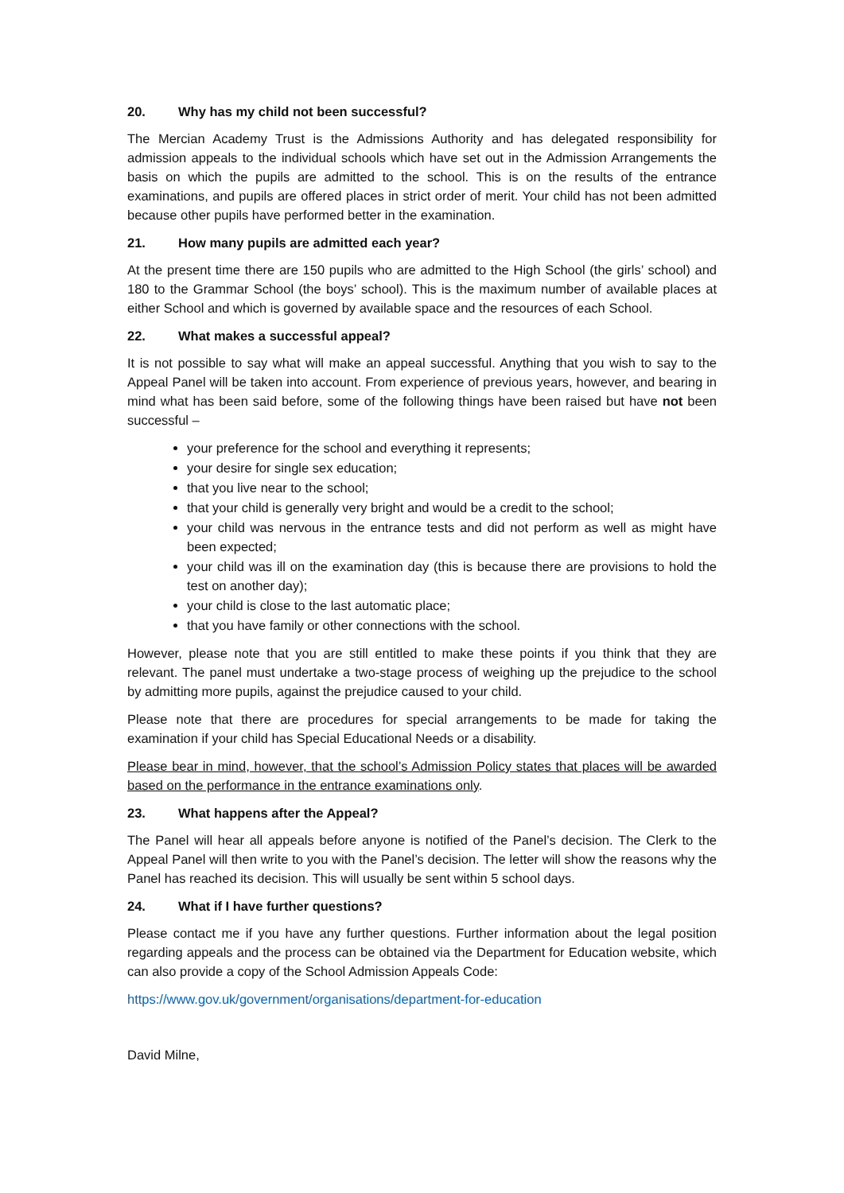20. Why has my child not been successful?
The Mercian Academy Trust is the Admissions Authority and has delegated responsibility for admission appeals to the individual schools which have set out in the Admission Arrangements the basis on which the pupils are admitted to the school. This is on the results of the entrance examinations, and pupils are offered places in strict order of merit. Your child has not been admitted because other pupils have performed better in the examination.
21. How many pupils are admitted each year?
At the present time there are 150 pupils who are admitted to the High School (the girls’ school) and 180 to the Grammar School (the boys’ school). This is the maximum number of available places at either School and which is governed by available space and the resources of each School.
22. What makes a successful appeal?
It is not possible to say what will make an appeal successful. Anything that you wish to say to the Appeal Panel will be taken into account. From experience of previous years, however, and bearing in mind what has been said before, some of the following things have been raised but have not been successful –
your preference for the school and everything it represents;
your desire for single sex education;
that you live near to the school;
that your child is generally very bright and would be a credit to the school;
your child was nervous in the entrance tests and did not perform as well as might have been expected;
your child was ill on the examination day (this is because there are provisions to hold the test on another day);
your child is close to the last automatic place;
that you have family or other connections with the school.
However, please note that you are still entitled to make these points if you think that they are relevant. The panel must undertake a two-stage process of weighing up the prejudice to the school by admitting more pupils, against the prejudice caused to your child.
Please note that there are procedures for special arrangements to be made for taking the examination if your child has Special Educational Needs or a disability.
Please bear in mind, however, that the school’s Admission Policy states that places will be awarded based on the performance in the entrance examinations only.
23. What happens after the Appeal?
The Panel will hear all appeals before anyone is notified of the Panel’s decision. The Clerk to the Appeal Panel will then write to you with the Panel’s decision. The letter will show the reasons why the Panel has reached its decision. This will usually be sent within 5 school days.
24. What if I have further questions?
Please contact me if you have any further questions. Further information about the legal position regarding appeals and the process can be obtained via the Department for Education website, which can also provide a copy of the School Admission Appeals Code:
https://www.gov.uk/government/organisations/department-for-education
David Milne,